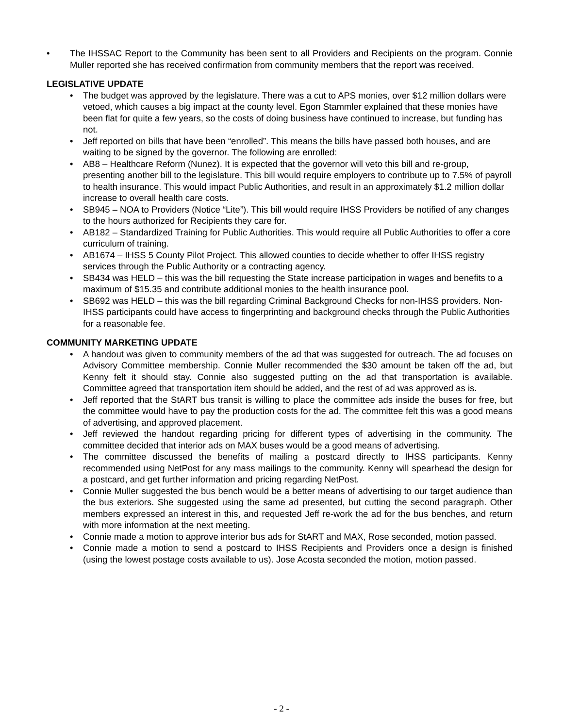• The IHSSAC Report to the Community has been sent to all Providers and Recipients on the program. Connie Muller reported she has received confirmation from community members that the report was received.
LEGISLATIVE UPDATE
• The budget was approved by the legislature. There was a cut to APS monies, over $12 million dollars were vetoed, which causes a big impact at the county level. Egon Stammler explained that these monies have been flat for quite a few years, so the costs of doing business have continued to increase, but funding has not.
• Jeff reported on bills that have been “enrolled”. This means the bills have passed both houses, and are waiting to be signed by the governor. The following are enrolled:
• AB8 – Healthcare Reform (Nunez). It is expected that the governor will veto this bill and re-group, presenting another bill to the legislature. This bill would require employers to contribute up to 7.5% of payroll to health insurance. This would impact Public Authorities, and result in an approximately $1.2 million dollar increase to overall health care costs.
• SB945 – NOA to Providers (Notice “Lite”). This bill would require IHSS Providers be notified of any changes to the hours authorized for Recipients they care for.
• AB182 – Standardized Training for Public Authorities. This would require all Public Authorities to offer a core curriculum of training.
• AB1674 – IHSS 5 County Pilot Project. This allowed counties to decide whether to offer IHSS registry services through the Public Authority or a contracting agency.
• SB434 was HELD – this was the bill requesting the State increase participation in wages and benefits to a maximum of $15.35 and contribute additional monies to the health insurance pool.
• SB692 was HELD – this was the bill regarding Criminal Background Checks for non-IHSS providers. Non-IHSS participants could have access to fingerprinting and background checks through the Public Authorities for a reasonable fee.
COMMUNITY MARKETING UPDATE
• A handout was given to community members of the ad that was suggested for outreach. The ad focuses on Advisory Committee membership. Connie Muller recommended the $30 amount be taken off the ad, but Kenny felt it should stay. Connie also suggested putting on the ad that transportation is available. Committee agreed that transportation item should be added, and the rest of ad was approved as is.
• Jeff reported that the StART bus transit is willing to place the committee ads inside the buses for free, but the committee would have to pay the production costs for the ad. The committee felt this was a good means of advertising, and approved placement.
• Jeff reviewed the handout regarding pricing for different types of advertising in the community. The committee decided that interior ads on MAX buses would be a good means of advertising.
• The committee discussed the benefits of mailing a postcard directly to IHSS participants. Kenny recommended using NetPost for any mass mailings to the community. Kenny will spearhead the design for a postcard, and get further information and pricing regarding NetPost.
• Connie Muller suggested the bus bench would be a better means of advertising to our target audience than the bus exteriors. She suggested using the same ad presented, but cutting the second paragraph. Other members expressed an interest in this, and requested Jeff re-work the ad for the bus benches, and return with more information at the next meeting.
• Connie made a motion to approve interior bus ads for StART and MAX, Rose seconded, motion passed.
• Connie made a motion to send a postcard to IHSS Recipients and Providers once a design is finished (using the lowest postage costs available to us). Jose Acosta seconded the motion, motion passed.
- 2 -